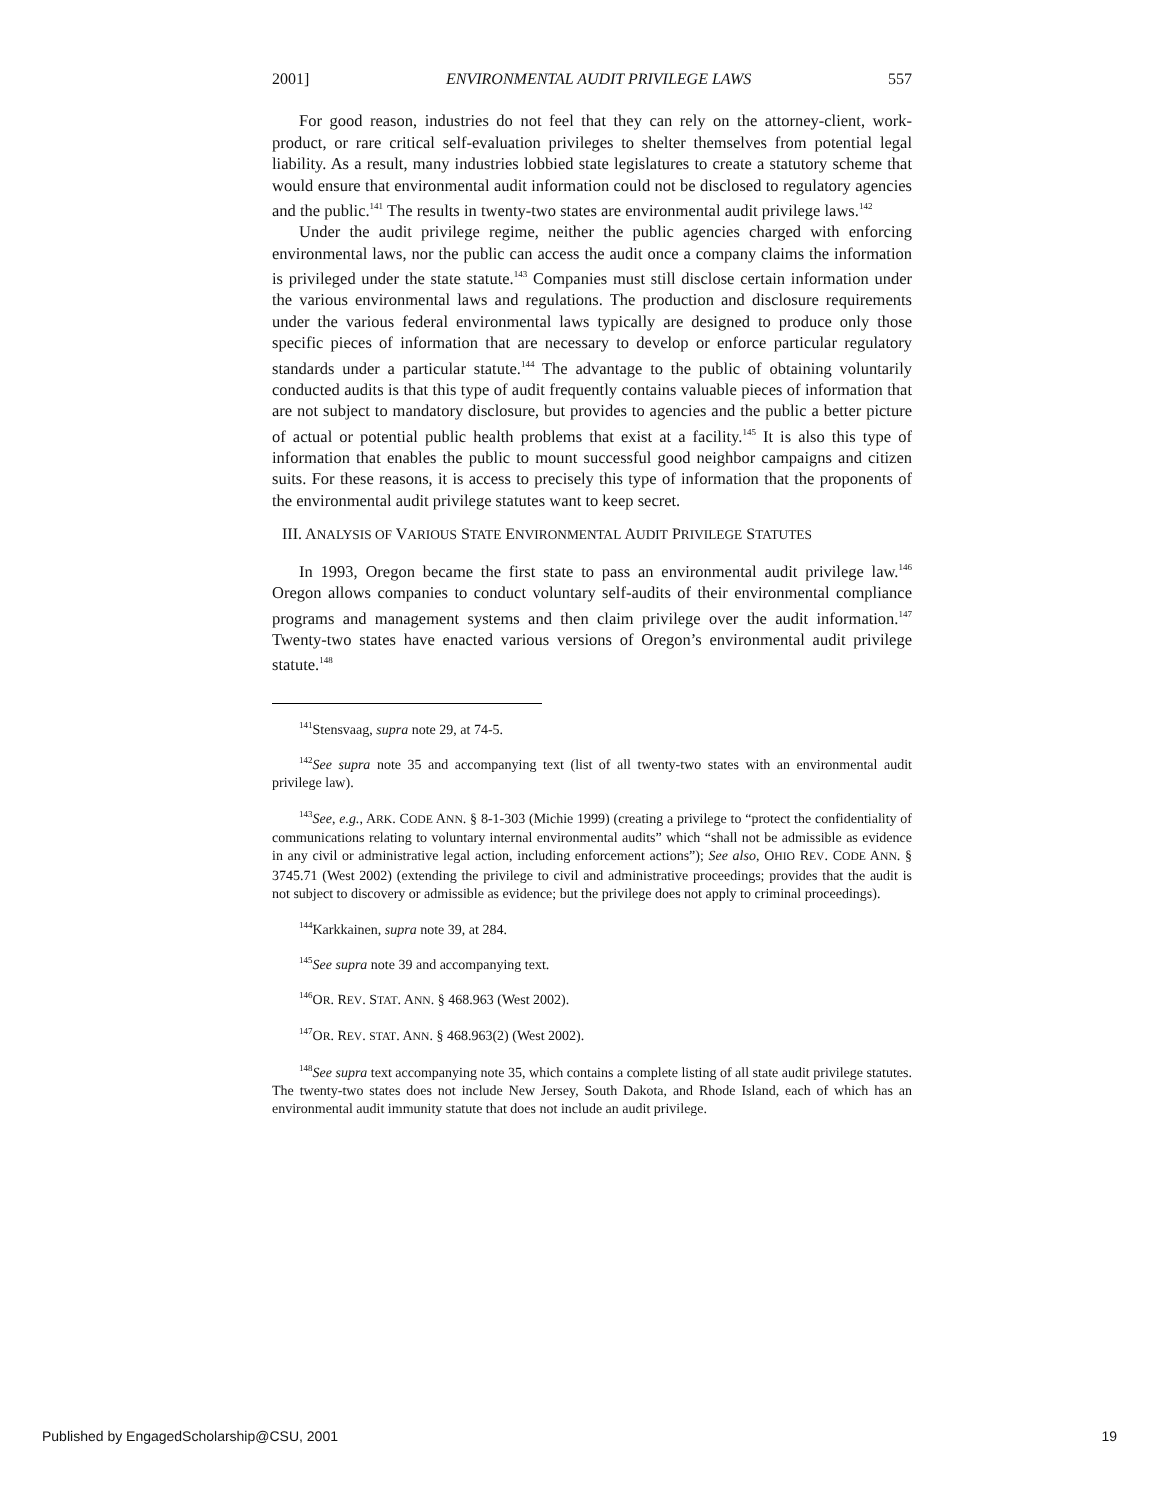2001] ENVIRONMENTAL AUDIT PRIVILEGE LAWS 557
For good reason, industries do not feel that they can rely on the attorney-client, work-product, or rare critical self-evaluation privileges to shelter themselves from potential legal liability. As a result, many industries lobbied state legislatures to create a statutory scheme that would ensure that environmental audit information could not be disclosed to regulatory agencies and the public.<sup>141</sup> The results in twenty-two states are environmental audit privilege laws.<sup>142</sup>
Under the audit privilege regime, neither the public agencies charged with enforcing environmental laws, nor the public can access the audit once a company claims the information is privileged under the state statute.<sup>143</sup> Companies must still disclose certain information under the various environmental laws and regulations. The production and disclosure requirements under the various federal environmental laws typically are designed to produce only those specific pieces of information that are necessary to develop or enforce particular regulatory standards under a particular statute.<sup>144</sup> The advantage to the public of obtaining voluntarily conducted audits is that this type of audit frequently contains valuable pieces of information that are not subject to mandatory disclosure, but provides to agencies and the public a better picture of actual or potential public health problems that exist at a facility.<sup>145</sup> It is also this type of information that enables the public to mount successful good neighbor campaigns and citizen suits. For these reasons, it is access to precisely this type of information that the proponents of the environmental audit privilege statutes want to keep secret.
III. ANALYSIS OF VARIOUS STATE ENVIRONMENTAL AUDIT PRIVILEGE STATUTES
In 1993, Oregon became the first state to pass an environmental audit privilege law.<sup>146</sup> Oregon allows companies to conduct voluntary self-audits of their environmental compliance programs and management systems and then claim privilege over the audit information.<sup>147</sup> Twenty-two states have enacted various versions of Oregon’s environmental audit privilege statute.<sup>148</sup>
<sup>141</sup> Stensvaag, supra note 29, at 74-5.
<sup>142</sup> See supra note 35 and accompanying text (list of all twenty-two states with an environmental audit privilege law).
<sup>143</sup> See, e.g., ARK. CODE ANN. § 8-1-303 (Michie 1999) (creating a privilege to “protect the confidentiality of communications relating to voluntary internal environmental audits” which “shall not be admissible as evidence in any civil or administrative legal action, including enforcement actions”); See also, OHIO REV. CODE ANN. § 3745.71 (West 2002) (extending the privilege to civil and administrative proceedings; provides that the audit is not subject to discovery or admissible as evidence; but the privilege does not apply to criminal proceedings).
<sup>144</sup> Karkkainen, supra note 39, at 284.
<sup>145</sup> See supra note 39 and accompanying text.
<sup>146</sup>OR. REV. STAT. ANN. § 468.963 (West 2002).
<sup>147</sup>OR. REV. STAT. ANN. § 468.963(2) (West 2002).
<sup>148</sup> See supra text accompanying note 35, which contains a complete listing of all state audit privilege statutes. The twenty-two states does not include New Jersey, South Dakota, and Rhode Island, each of which has an environmental audit immunity statute that does not include an audit privilege.
Published by EngagedScholarship@CSU, 2001 19